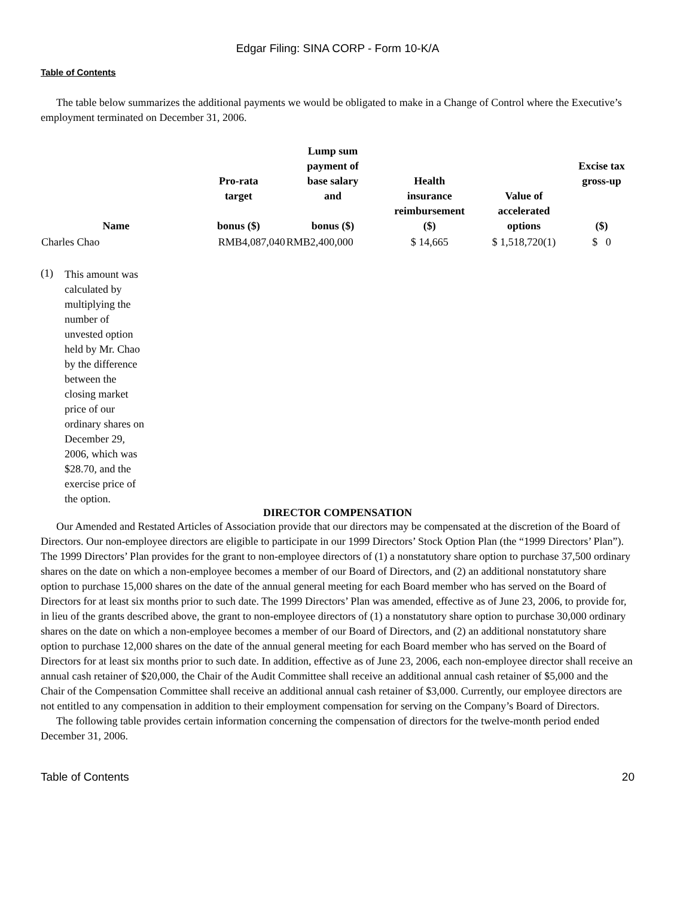Edgar Filing: SINA CORP - Form 10-K/A
Table of Contents
The table below summarizes the additional payments we would be obligated to make in a Change of Control where the Executive’s employment terminated on December 31, 2006.
| Name | Pro-rata target bonus ($) | Lump sum payment of base salary and bonus ($) | Health insurance reimbursement ($) | Value of accelerated options | Excise tax gross-up ($) |
| --- | --- | --- | --- | --- | --- |
| Charles Chao | RMB4,087,040 | RMB2,400,000 | $ 14,665 | $ 1,518,720(1) | $ 0 |
(1)
This amount was calculated by multiplying the number of unvested option held by Mr. Chao by the difference between the closing market price of our ordinary shares on December 29, 2006, which was $28.70, and the exercise price of the option.
DIRECTOR COMPENSATION
Our Amended and Restated Articles of Association provide that our directors may be compensated at the discretion of the Board of Directors. Our non-employee directors are eligible to participate in our 1999 Directors’ Stock Option Plan (the “1999 Directors’ Plan”). The 1999 Directors’ Plan provides for the grant to non-employee directors of (1) a nonstatutory share option to purchase 37,500 ordinary shares on the date on which a non-employee becomes a member of our Board of Directors, and (2) an additional nonstatutory share option to purchase 15,000 shares on the date of the annual general meeting for each Board member who has served on the Board of Directors for at least six months prior to such date. The 1999 Directors’ Plan was amended, effective as of June 23, 2006, to provide for, in lieu of the grants described above, the grant to non-employee directors of (1) a nonstatutory share option to purchase 30,000 ordinary shares on the date on which a non-employee becomes a member of our Board of Directors, and (2) an additional nonstatutory share option to purchase 12,000 shares on the date of the annual general meeting for each Board member who has served on the Board of Directors for at least six months prior to such date. In addition, effective as of June 23, 2006, each non-employee director shall receive an annual cash retainer of $20,000, the Chair of the Audit Committee shall receive an additional annual cash retainer of $5,000 and the Chair of the Compensation Committee shall receive an additional annual cash retainer of $3,000. Currently, our employee directors are not entitled to any compensation in addition to their employment compensation for serving on the Company’s Board of Directors.
The following table provides certain information concerning the compensation of directors for the twelve-month period ended December 31, 2006.
Table of Contents 20